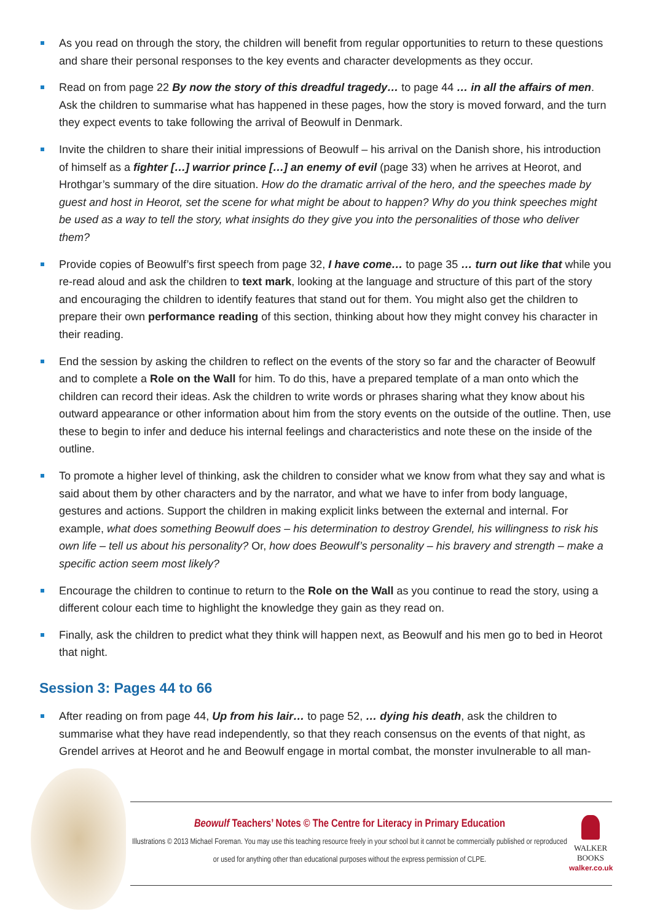As you read on through the story, the children will benefit from regular opportunities to return to these questions and share their personal responses to the key events and character developments as they occur.
Read on from page 22 By now the story of this dreadful tragedy… to page 44 … in all the affairs of men. Ask the children to summarise what has happened in these pages, how the story is moved forward, and the turn they expect events to take following the arrival of Beowulf in Denmark.
Invite the children to share their initial impressions of Beowulf – his arrival on the Danish shore, his introduction of himself as a fighter […] warrior prince […] an enemy of evil (page 33) when he arrives at Heorot, and Hrothgar’s summary of the dire situation. How do the dramatic arrival of the hero, and the speeches made by guest and host in Heorot, set the scene for what might be about to happen? Why do you think speeches might be used as a way to tell the story, what insights do they give you into the personalities of those who deliver them?
Provide copies of Beowulf’s first speech from page 32, I have come… to page 35 … turn out like that while you re-read aloud and ask the children to text mark, looking at the language and structure of this part of the story and encouraging the children to identify features that stand out for them. You might also get the children to prepare their own performance reading of this section, thinking about how they might convey his character in their reading.
End the session by asking the children to reflect on the events of the story so far and the character of Beowulf and to complete a Role on the Wall for him. To do this, have a prepared template of a man onto which the children can record their ideas. Ask the children to write words or phrases sharing what they know about his outward appearance or other information about him from the story events on the outside of the outline. Then, use these to begin to infer and deduce his internal feelings and characteristics and note these on the inside of the outline.
To promote a higher level of thinking, ask the children to consider what we know from what they say and what is said about them by other characters and by the narrator, and what we have to infer from body language, gestures and actions. Support the children in making explicit links between the external and internal. For example, what does something Beowulf does – his determination to destroy Grendel, his willingness to risk his own life – tell us about his personality? Or, how does Beowulf’s personality – his bravery and strength – make a specific action seem most likely?
Encourage the children to continue to return to the Role on the Wall as you continue to read the story, using a different colour each time to highlight the knowledge they gain as they read on.
Finally, ask the children to predict what they think will happen next, as Beowulf and his men go to bed in Heorot that night.
Session 3: Pages 44 to 66
After reading on from page 44, Up from his lair… to page 52, … dying his death, ask the children to summarise what they have read independently, so that they reach consensus on the events of that night, as Grendel arrives at Heorot and he and Beowulf engage in mortal combat, the monster invulnerable to all man-
Beowulf Teachers’ Notes © The Centre for Literacy in Primary Education
Illustrations © 2013 Michael Foreman. You may use this teaching resource freely in your school but it cannot be commercially published or reproduced or used for anything other than educational purposes without the express permission of CLPE.
WALKER
BOOKS
walker.co.uk